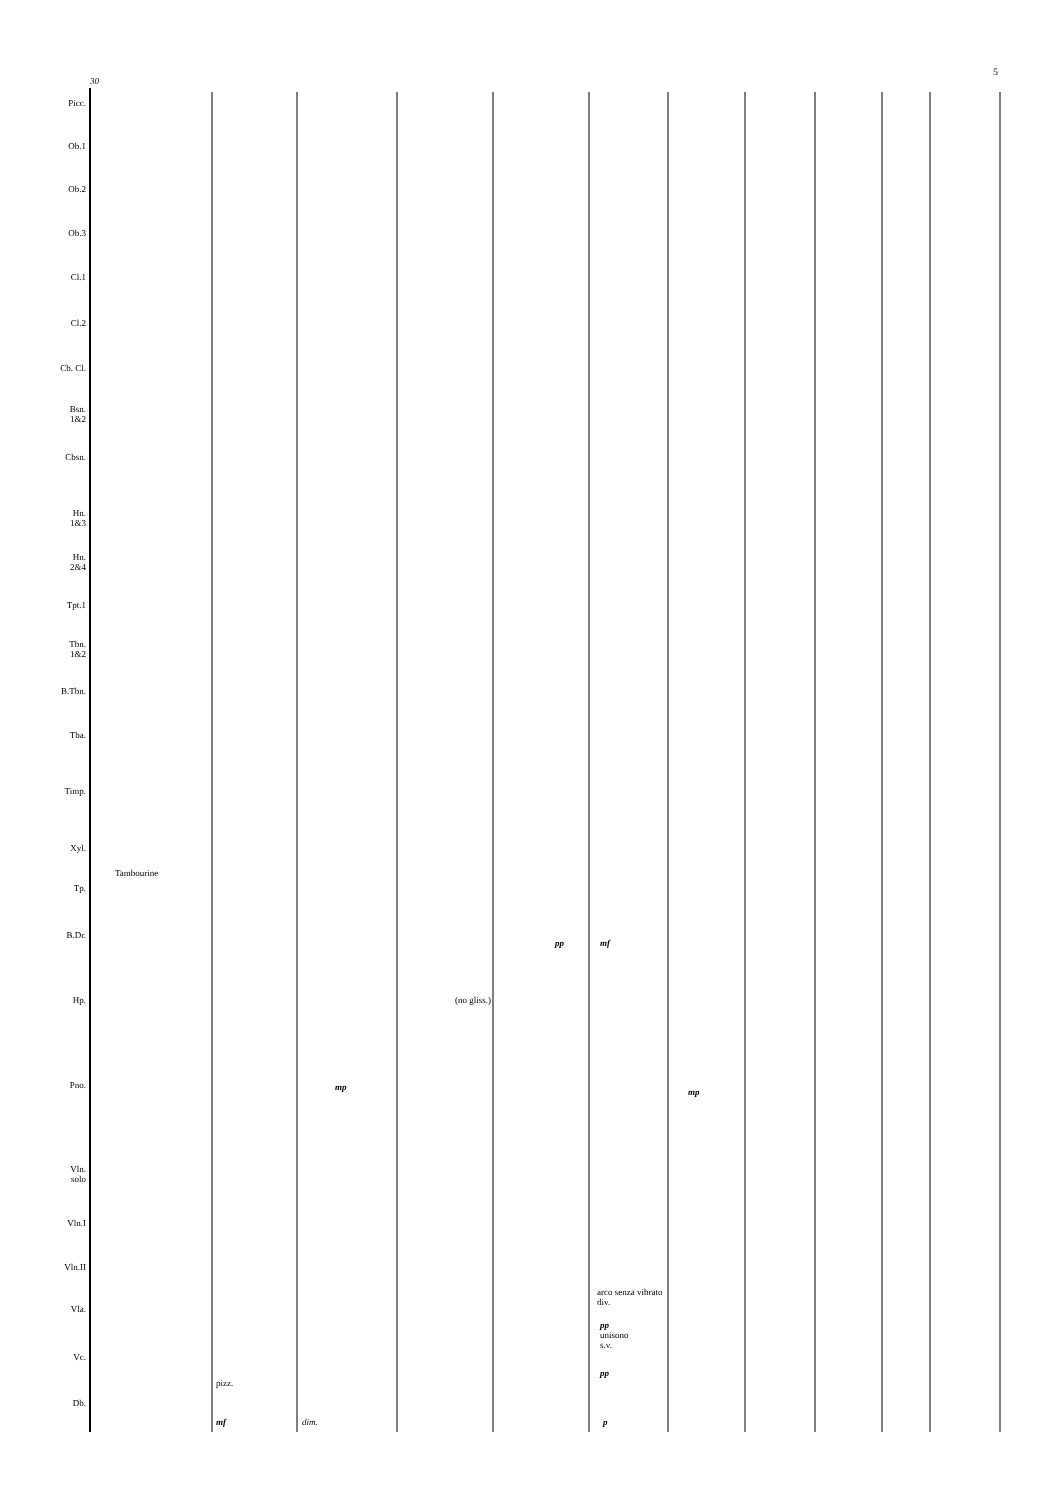5
30
Picc.
Ob.1
Ob.2
Ob.3
Cl.1
Cl.2
Cb. Cl.
Bsn.
1&2
Cbsn.
Hn.
1&3
Hn.
2&4
Tpt.1
Tbn.
1&2
B.Tbn.
Tba.
Timp.
Xyl.
Tambourine
Tp.
B.Dr.
pp mf
Hp. (no gliss.)
Pno. mp mp
Vln.
solo
Vln.I
Vln.II
arco senza vibrato
div.
Vla.
pp
unisono
s.v.
Vc.
pp
pizz.
Db.
mf dim. p